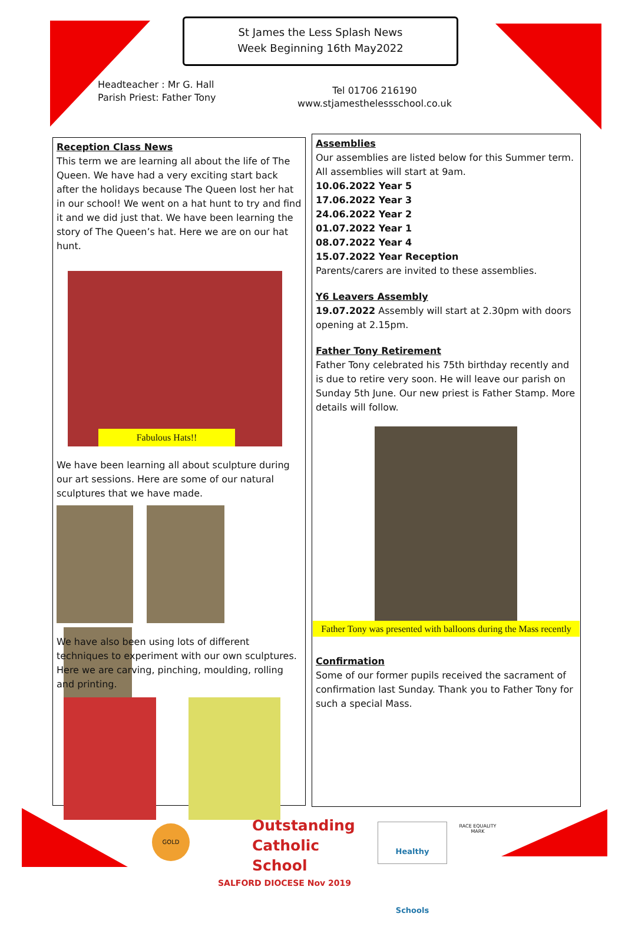St James the Less Splash News
Week Beginning 16th May2022
Headteacher : Mr G. Hall
Parish Priest: Father Tony
Tel 01706 216190
www.stjamesthelessschool.co.uk
Reception Class News
This term we are learning all about the life of The Queen. We have had a very exciting start back after the holidays because The Queen lost her hat in our school! We went on a hat hunt to try and find it and we did just that. We have been learning the story of The Queen’s hat. Here we are on our hat hunt.
Fabulous Hats!!
We have been learning all about sculpture during our art sessions. Here are some of our natural sculptures that we have made.
We have also been using lots of different techniques to experiment with our own sculptures. Here we are carving, pinching, moulding, rolling and printing.
Assemblies
Our assemblies are listed below for this Summer term. All assemblies will start at 9am.
10.06.2022 Year 5
17.06.2022 Year 3
24.06.2022 Year 2
01.07.2022 Year 1
08.07.2022 Year 4
15.07.2022 Year Reception
Parents/carers are invited to these assemblies.
Y6 Leavers Assembly
19.07.2022 Assembly will start at 2.30pm with doors opening at 2.15pm.
Father Tony Retirement
Father Tony celebrated his 75th birthday recently and is due to retire very soon. He will leave our parish on Sunday 5th June. Our new priest is Father Stamp. More details will follow.
Father Tony was presented with balloons during the Mass recently
Confirmation
Some of our former pupils received the sacrament of confirmation last Sunday. Thank you to Father Tony for such a special Mass.
GOLD
Outstanding
Catholic School
SALFORD DIOCESE Nov 2019
Healthy Schools
RACE EQUALITY MARK